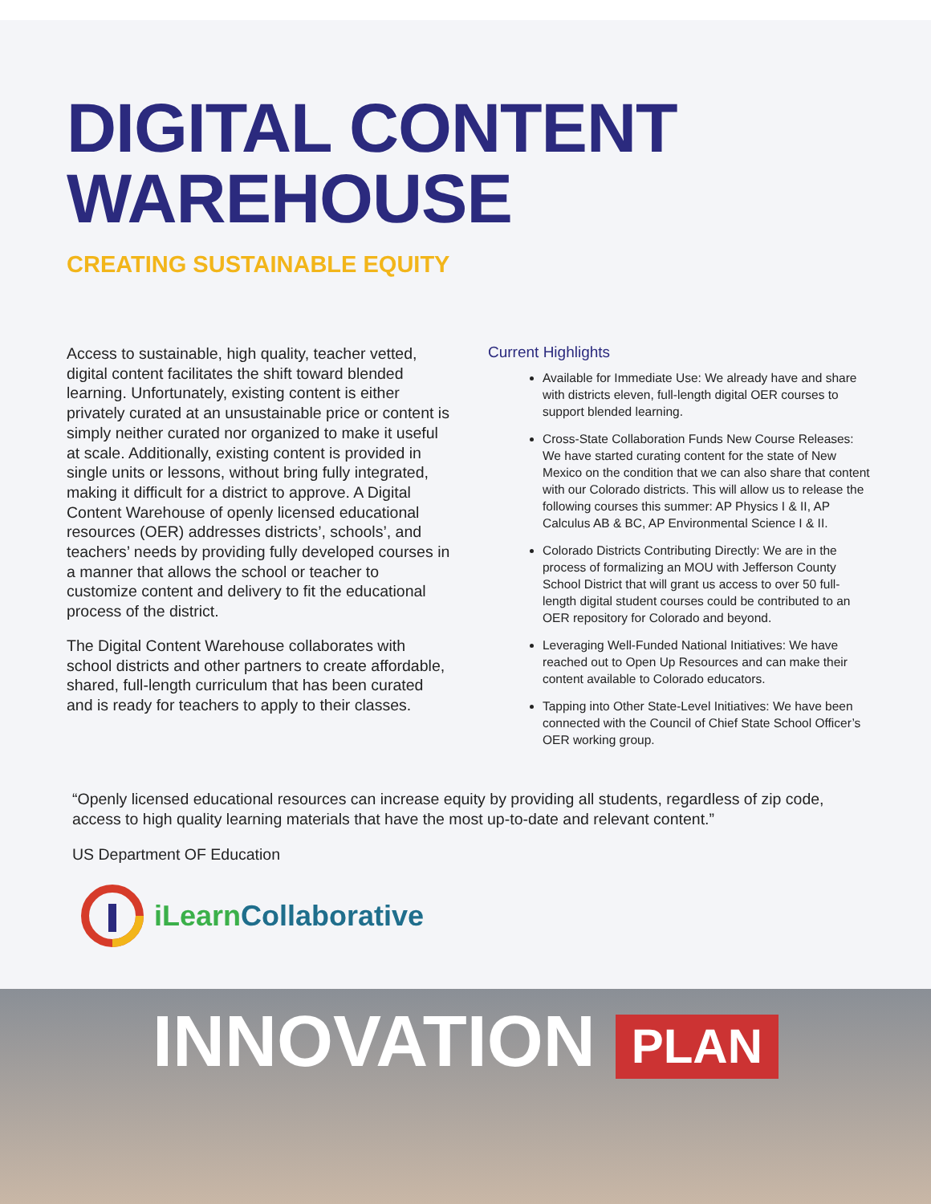DIGITAL CONTENT
WAREHOUSE
CREATING SUSTAINABLE EQUITY
Access to sustainable, high quality, teacher vetted, digital content facilitates the shift toward blended learning. Unfortunately, existing content is either privately curated at an unsustainable price or content is simply neither curated nor organized to make it useful at scale. Additionally, existing content is provided in single units or lessons, without bring fully integrated, making it difficult for a district to approve. A Digital Content Warehouse of openly licensed educational resources (OER) addresses districts’, schools’, and teachers’ needs by providing fully developed courses in a manner that allows the school or teacher to customize content and delivery to fit the educational process of the district.
The Digital Content Warehouse collaborates with school districts and other partners to create affordable, shared, full-length curriculum that has been curated and is ready for teachers to apply to their classes.
Current Highlights
Available for Immediate Use: We already have and share with districts eleven, full-length digital OER courses to support blended learning.
Cross-State Collaboration Funds New Course Releases: We have started curating content for the state of New Mexico on the condition that we can also share that content with our Colorado districts. This will allow us to release the following courses this summer: AP Physics I & II, AP Calculus AB & BC, AP Environmental Science I & II.
Colorado Districts Contributing Directly: We are in the process of formalizing an MOU with Jefferson County School District that will grant us access to over 50 full-length digital student courses could be contributed to an OER repository for Colorado and beyond.
Leveraging Well-Funded National Initiatives: We have reached out to Open Up Resources and can make their content available to Colorado educators.
Tapping into Other State-Level Initiatives: We have been connected with the Council of Chief State School Officer’s OER working group.
“Openly licensed educational resources can increase equity by providing all students, regardless of zip code, access to high quality learning materials that have the most up-to-date and relevant content.”
US Department OF Education
iLearn Collaborative
INNOVATION PLAN